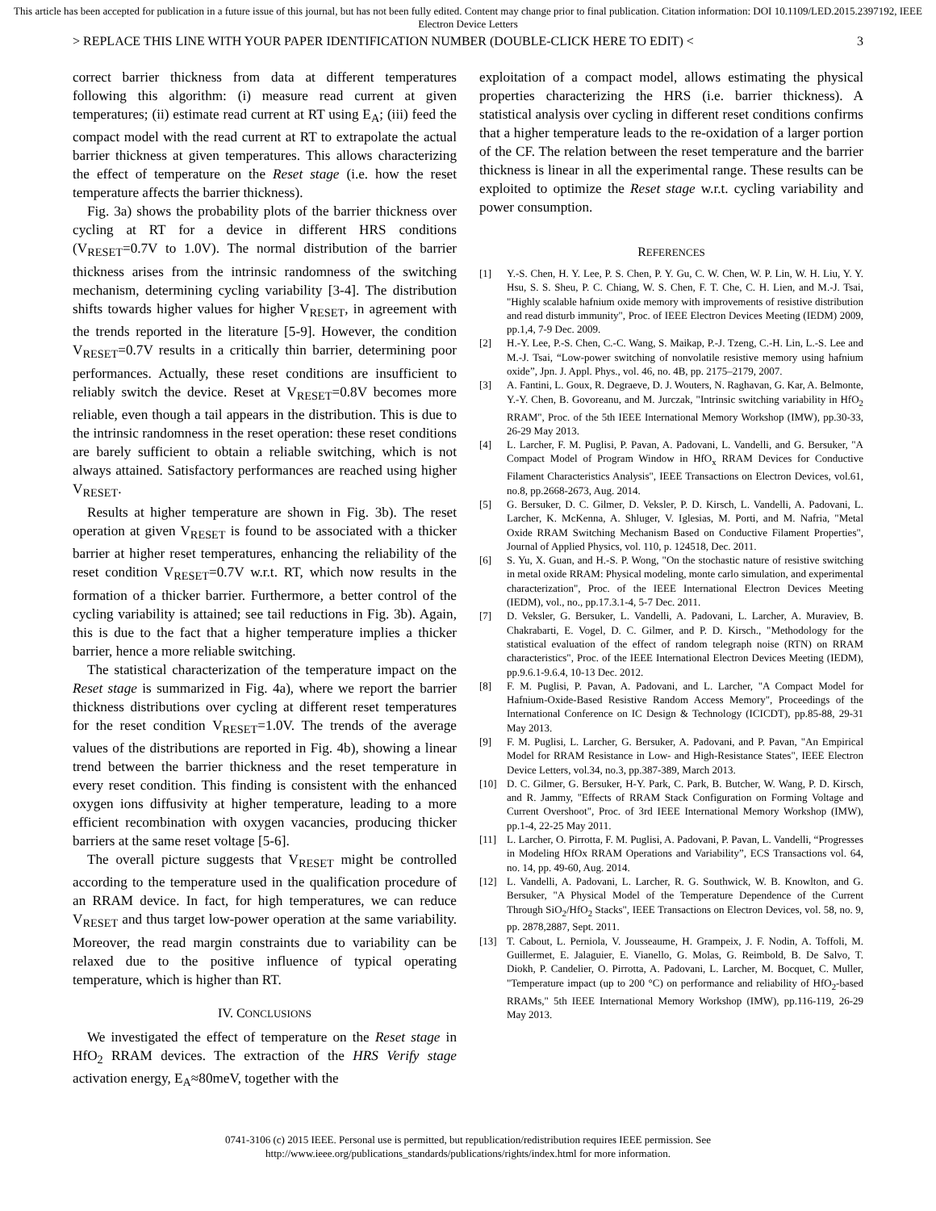This article has been accepted for publication in a future issue of this journal, but has not been fully edited. Content may change prior to final publication. Citation information: DOI 10.1109/LED.2015.2397192, IEEE Electron Device Letters
> REPLACE THIS LINE WITH YOUR PAPER IDENTIFICATION NUMBER (DOUBLE-CLICK HERE TO EDIT) < 3
correct barrier thickness from data at different temperatures following this algorithm: (i) measure read current at given temperatures; (ii) estimate read current at RT using E<sub>A</sub>; (iii) feed the compact model with the read current at RT to extrapolate the actual barrier thickness at given temperatures. This allows characterizing the effect of temperature on the Reset stage (i.e. how the reset temperature affects the barrier thickness).
Fig. 3a) shows the probability plots of the barrier thickness over cycling at RT for a device in different HRS conditions (V<sub>RESET</sub>=0.7V to 1.0V). The normal distribution of the barrier thickness arises from the intrinsic randomness of the switching mechanism, determining cycling variability [3-4]. The distribution shifts towards higher values for higher V<sub>RESET</sub>, in agreement with the trends reported in the literature [5-9]. However, the condition V<sub>RESET</sub>=0.7V results in a critically thin barrier, determining poor performances. Actually, these reset conditions are insufficient to reliably switch the device. Reset at V<sub>RESET</sub>=0.8V becomes more reliable, even though a tail appears in the distribution. This is due to the intrinsic randomness in the reset operation: these reset conditions are barely sufficient to obtain a reliable switching, which is not always attained. Satisfactory performances are reached using higher V<sub>RESET</sub>.
Results at higher temperature are shown in Fig. 3b). The reset operation at given V<sub>RESET</sub> is found to be associated with a thicker barrier at higher reset temperatures, enhancing the reliability of the reset condition V<sub>RESET</sub>=0.7V w.r.t. RT, which now results in the formation of a thicker barrier. Furthermore, a better control of the cycling variability is attained; see tail reductions in Fig. 3b). Again, this is due to the fact that a higher temperature implies a thicker barrier, hence a more reliable switching.
The statistical characterization of the temperature impact on the Reset stage is summarized in Fig. 4a), where we report the barrier thickness distributions over cycling at different reset temperatures for the reset condition V<sub>RESET</sub>=1.0V. The trends of the average values of the distributions are reported in Fig. 4b), showing a linear trend between the barrier thickness and the reset temperature in every reset condition. This finding is consistent with the enhanced oxygen ions diffusivity at higher temperature, leading to a more efficient recombination with oxygen vacancies, producing thicker barriers at the same reset voltage [5-6].
The overall picture suggests that V<sub>RESET</sub> might be controlled according to the temperature used in the qualification procedure of an RRAM device. In fact, for high temperatures, we can reduce V<sub>RESET</sub> and thus target low-power operation at the same variability. Moreover, the read margin constraints due to variability can be relaxed due to the positive influence of typical operating temperature, which is higher than RT.
IV. CONCLUSIONS
We investigated the effect of temperature on the Reset stage in HfO<sub>2</sub> RRAM devices. The extraction of the HRS Verify stage activation energy, E<sub>A</sub>≈80meV, together with the
exploitation of a compact model, allows estimating the physical properties characterizing the HRS (i.e. barrier thickness). A statistical analysis over cycling in different reset conditions confirms that a higher temperature leads to the re-oxidation of a larger portion of the CF. The relation between the reset temperature and the barrier thickness is linear in all the experimental range. These results can be exploited to optimize the Reset stage w.r.t. cycling variability and power consumption.
REFERENCES
[1] Y.-S. Chen, H. Y. Lee, P. S. Chen, P. Y. Gu, C. W. Chen, W. P. Lin, W. H. Liu, Y. Y. Hsu, S. S. Sheu, P. C. Chiang, W. S. Chen, F. T. Che, C. H. Lien, and M.-J. Tsai, "Highly scalable hafnium oxide memory with improvements of resistive distribution and read disturb immunity", Proc. of IEEE Electron Devices Meeting (IEDM) 2009, pp.1,4, 7-9 Dec. 2009.
[2] H.-Y. Lee, P.-S. Chen, C.-C. Wang, S. Maikap, P.-J. Tzeng, C.-H. Lin, L.-S. Lee and M.-J. Tsai, “Low-power switching of nonvolatile resistive memory using hafnium oxide”, Jpn. J. Appl. Phys., vol. 46, no. 4B, pp. 2175–2179, 2007.
[3] A. Fantini, L. Goux, R. Degraeve, D. J. Wouters, N. Raghavan, G. Kar, A. Belmonte, Y.-Y. Chen, B. Govoreanu, and M. Jurczak, "Intrinsic switching variability in HfO<sub>2</sub> RRAM", Proc. of the 5th IEEE International Memory Workshop (IMW), pp.30-33, 26-29 May 2013.
[4] L. Larcher, F. M. Puglisi, P. Pavan, A. Padovani, L. Vandelli, and G. Bersuker, "A Compact Model of Program Window in HfO<sub>x</sub> RRAM Devices for Conductive Filament Characteristics Analysis", IEEE Transactions on Electron Devices, vol.61, no.8, pp.2668-2673, Aug. 2014.
[5] G. Bersuker, D. C. Gilmer, D. Veksler, P. D. Kirsch, L. Vandelli, A. Padovani, L. Larcher, K. McKenna, A. Shluger, V. Iglesias, M. Porti, and M. Nafria, "Metal Oxide RRAM Switching Mechanism Based on Conductive Filament Properties", Journal of Applied Physics, vol. 110, p. 124518, Dec. 2011.
[6] S. Yu, X. Guan, and H.-S. P. Wong, "On the stochastic nature of resistive switching in metal oxide RRAM: Physical modeling, monte carlo simulation, and experimental characterization", Proc. of the IEEE International Electron Devices Meeting (IEDM), vol., no., pp.17.3.1-4, 5-7 Dec. 2011.
[7] D. Veksler, G. Bersuker, L. Vandelli, A. Padovani, L. Larcher, A. Muraviev, B. Chakrabarti, E. Vogel, D. C. Gilmer, and P. D. Kirsch., "Methodology for the statistical evaluation of the effect of random telegraph noise (RTN) on RRAM characteristics", Proc. of the IEEE International Electron Devices Meeting (IEDM), pp.9.6.1-9.6.4, 10-13 Dec. 2012.
[8] F. M. Puglisi, P. Pavan, A. Padovani, and L. Larcher, "A Compact Model for Hafnium-Oxide-Based Resistive Random Access Memory", Proceedings of the International Conference on IC Design & Technology (ICICDT), pp.85-88, 29-31 May 2013.
[9] F. M. Puglisi, L. Larcher, G. Bersuker, A. Padovani, and P. Pavan, "An Empirical Model for RRAM Resistance in Low- and High-Resistance States", IEEE Electron Device Letters, vol.34, no.3, pp.387-389, March 2013.
[10] D. C. Gilmer, G. Bersuker, H-Y. Park, C. Park, B. Butcher, W. Wang, P. D. Kirsch, and R. Jammy, "Effects of RRAM Stack Configuration on Forming Voltage and Current Overshoot", Proc. of 3rd IEEE International Memory Workshop (IMW), pp.1-4, 22-25 May 2011.
[11] L. Larcher, O. Pirrotta, F. M. Puglisi, A. Padovani, P. Pavan, L. Vandelli, “Progresses in Modeling HfOx RRAM Operations and Variability”, ECS Transactions vol. 64, no. 14, pp. 49-60, Aug. 2014.
[12] L. Vandelli, A. Padovani, L. Larcher, R. G. Southwick, W. B. Knowlton, and G. Bersuker, "A Physical Model of the Temperature Dependence of the Current Through SiO<sub>2</sub>/HfO<sub>2</sub> Stacks", IEEE Transactions on Electron Devices, vol. 58, no. 9, pp. 2878,2887, Sept. 2011.
[13] T. Cabout, L. Perniola, V. Jousseaume, H. Grampeix, J. F. Nodin, A. Toffoli, M. Guillermet, E. Jalaguier, E. Vianello, G. Molas, G. Reimbold, B. De Salvo, T. Diokh, P. Candelier, O. Pirrotta, A. Padovani, L. Larcher, M. Bocquet, C. Muller, "Temperature impact (up to 200 °C) on performance and reliability of HfO<sub>2</sub>-based RRAMs," 5th IEEE International Memory Workshop (IMW), pp.116-119, 26-29 May 2013.
0741-3106 (c) 2015 IEEE. Personal use is permitted, but republication/redistribution requires IEEE permission. See
http://www.ieee.org/publications_standards/publications/rights/index.html for more information.